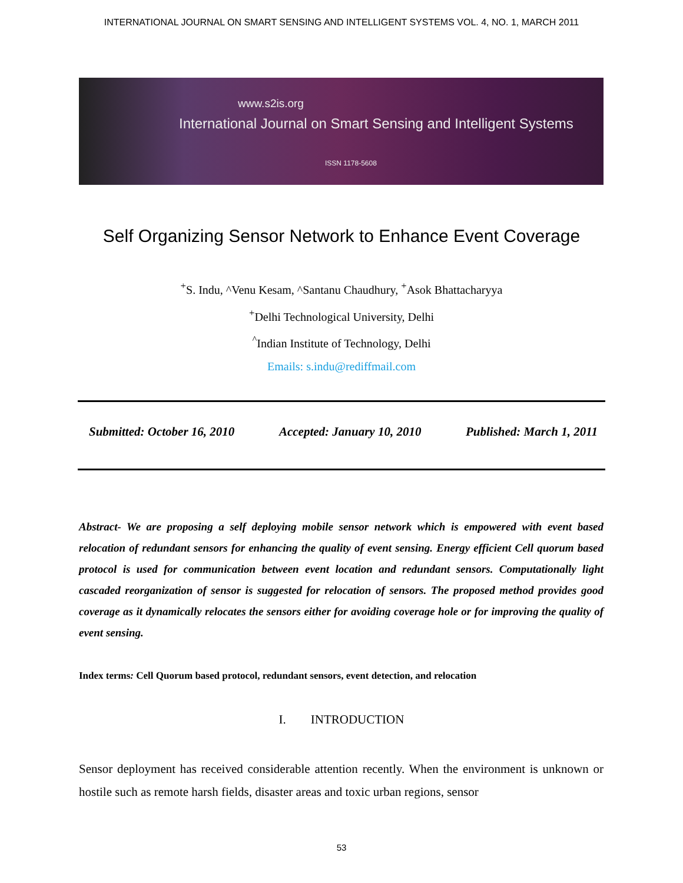INTERNATIONAL JOURNAL ON SMART SENSING AND INTELLIGENT SYSTEMS VOL. 4, NO. 1, MARCH 2011
www.s2is.org
International Journal on Smart Sensing and Intelligent Systems
ISSN 1178-5608
Self Organizing Sensor Network to Enhance Event Coverage
<sup>+</sup>S. Indu, ^Venu Kesam, ^Santanu Chaudhury, <sup>+</sup>Asok Bhattacharyya
<sup>+</sup>Delhi Technological University, Delhi
<sup>^</sup>Indian Institute of Technology, Delhi
Emails: s.indu@rediffmail.com
Submitted: October 16, 2010 Accepted: January 10, 2010 Published: March 1, 2011
Abstract- We are proposing a self deploying mobile sensor network which is empowered with event based relocation of redundant sensors for enhancing the quality of event sensing. Energy efficient Cell quorum based protocol is used for communication between event location and redundant sensors. Computationally light cascaded reorganization of sensor is suggested for relocation of sensors. The proposed method provides good coverage as it dynamically relocates the sensors either for avoiding coverage hole or for improving the quality of event sensing.
Index terms: Cell Quorum based protocol, redundant sensors, event detection, and relocation
I. INTRODUCTION
Sensor deployment has received considerable attention recently. When the environment is unknown or hostile such as remote harsh fields, disaster areas and toxic urban regions, sensor
53